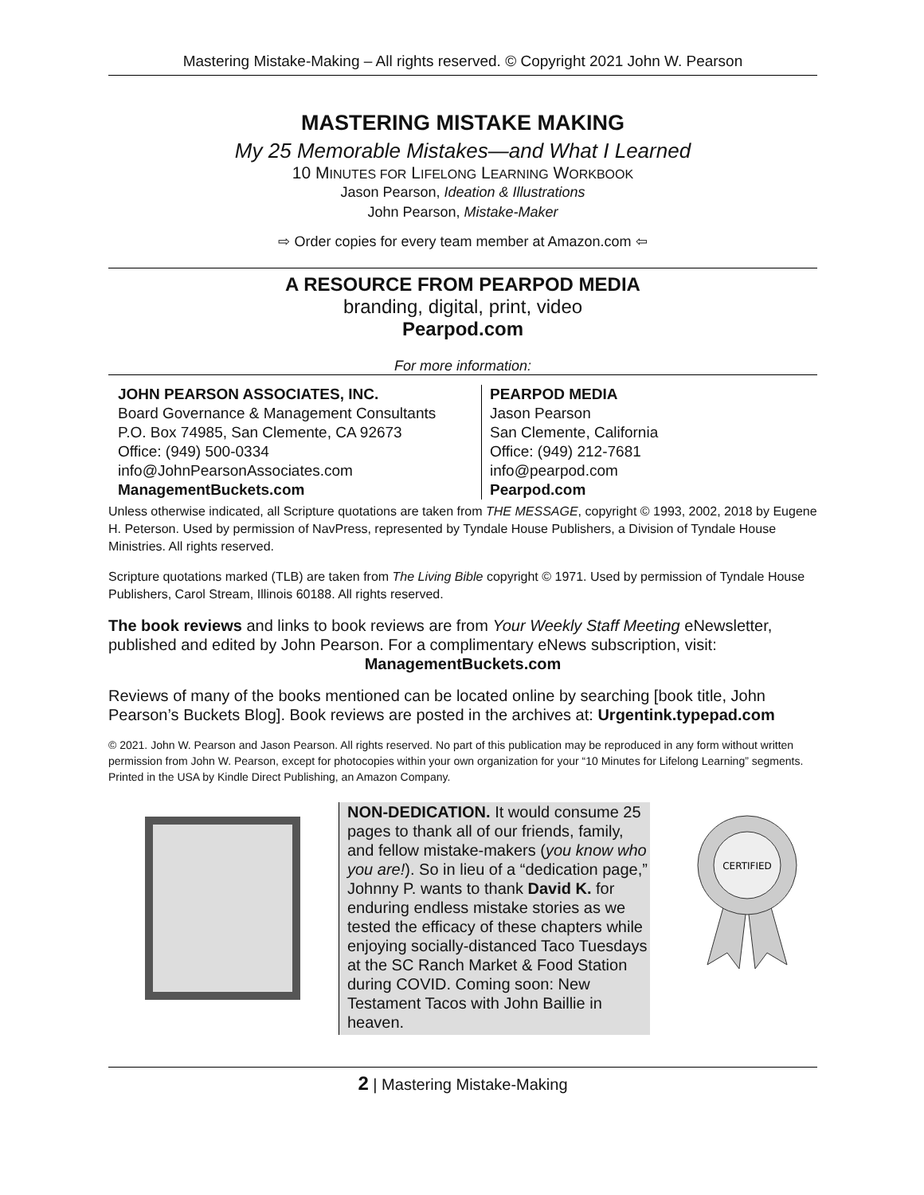Mastering Mistake-Making – All rights reserved. © Copyright 2021 John W. Pearson
MASTERING MISTAKE MAKING
My 25 Memorable Mistakes—and What I Learned
10 MINUTES FOR LIFELONG LEARNING WORKBOOK
Jason Pearson, Ideation & Illustrations
John Pearson, Mistake-Maker
⇨ Order copies for every team member at Amazon.com ⇦
A RESOURCE FROM PEARPOD MEDIA
branding, digital, print, video
Pearpod.com
For more information:
JOHN PEARSON ASSOCIATES, INC.
Board Governance & Management Consultants
P.O. Box 74985, San Clemente, CA 92673
Office: (949) 500-0334
info@JohnPearsonAssociates.com
ManagementBuckets.com
PEARPOD MEDIA
Jason Pearson
San Clemente, California
Office: (949) 212-7681
info@pearpod.com
Pearpod.com
Unless otherwise indicated, all Scripture quotations are taken from THE MESSAGE, copyright © 1993, 2002, 2018 by Eugene H. Peterson. Used by permission of NavPress, represented by Tyndale House Publishers, a Division of Tyndale House Ministries. All rights reserved.
Scripture quotations marked (TLB) are taken from The Living Bible copyright © 1971. Used by permission of Tyndale House Publishers, Carol Stream, Illinois 60188. All rights reserved.
The book reviews and links to book reviews are from Your Weekly Staff Meeting eNewsletter, published and edited by John Pearson. For a complimentary eNews subscription, visit:
ManagementBuckets.com
Reviews of many of the books mentioned can be located online by searching [book title, John Pearson’s Buckets Blog]. Book reviews are posted in the archives at: Urgentink.typepad.com
© 2021. John W. Pearson and Jason Pearson. All rights reserved. No part of this publication may be reproduced in any form without written permission from John W. Pearson, except for photocopies within your own organization for your “10 Minutes for Lifelong Learning” segments. Printed in the USA by Kindle Direct Publishing, an Amazon Company.
NON-DEDICATION. It would consume 25 pages to thank all of our friends, family, and fellow mistake-makers (you know who you are!). So in lieu of a “dedication page,” Johnny P. wants to thank David K. for enduring endless mistake stories as we tested the efficacy of these chapters while enjoying socially-distanced Taco Tuesdays at the SC Ranch Market & Food Station during COVID. Coming soon: New Testament Tacos with John Baillie in heaven.
CERTIFIED
2 | Mastering Mistake-Making